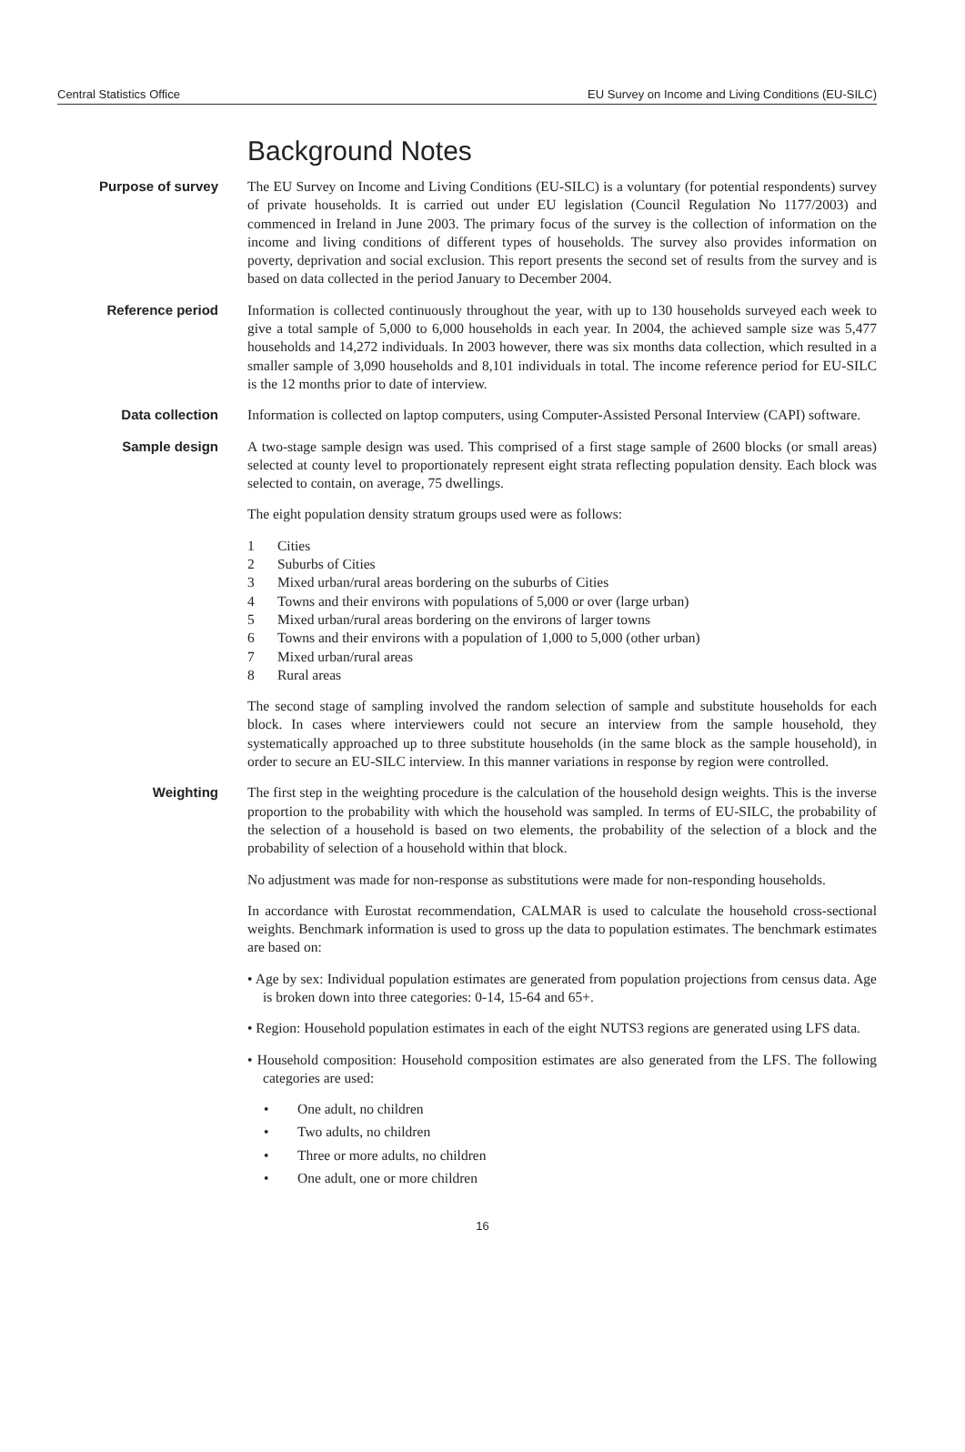Central Statistics Office EU Survey on Income and Living Conditions (EU-SILC)
Background Notes
Purpose of survey
The EU Survey on Income and Living Conditions (EU-SILC) is a voluntary (for potential respondents) survey of private households. It is carried out under EU legislation (Council Regulation No 1177/2003) and commenced in Ireland in June 2003. The primary focus of the survey is the collection of information on the income and living conditions of different types of households. The survey also provides information on poverty, deprivation and social exclusion. This report presents the second set of results from the survey and is based on data collected in the period January to December 2004.
Reference period
Information is collected continuously throughout the year, with up to 130 households surveyed each week to give a total sample of 5,000 to 6,000 households in each year. In 2004, the achieved sample size was 5,477 households and 14,272 individuals. In 2003 however, there was six months data collection, which resulted in a smaller sample of 3,090 households and 8,101 individuals in total. The income reference period for EU-SILC is the 12 months prior to date of interview.
Data collection
Information is collected on laptop computers, using Computer-Assisted Personal Interview (CAPI) software.
Sample design
A two-stage sample design was used. This comprised of a first stage sample of 2600 blocks (or small areas) selected at county level to proportionately represent eight strata reflecting population density. Each block was selected to contain, on average, 75 dwellings.
The eight population density stratum groups used were as follows:
1 Cities
2 Suburbs of Cities
3 Mixed urban/rural areas bordering on the suburbs of Cities
4 Towns and their environs with populations of 5,000 or over (large urban)
5 Mixed urban/rural areas bordering on the environs of larger towns
6 Towns and their environs with a population of 1,000 to 5,000 (other urban)
7 Mixed urban/rural areas
8 Rural areas
The second stage of sampling involved the random selection of sample and substitute households for each block. In cases where interviewers could not secure an interview from the sample household, they systematically approached up to three substitute households (in the same block as the sample household), in order to secure an EU-SILC interview. In this manner variations in response by region were controlled.
Weighting
The first step in the weighting procedure is the calculation of the household design weights. This is the inverse proportion to the probability with which the household was sampled. In terms of EU-SILC, the probability of the selection of a household is based on two elements, the probability of the selection of a block and the probability of selection of a household within that block.
No adjustment was made for non-response as substitutions were made for non-responding households.
In accordance with Eurostat recommendation, CALMAR is used to calculate the household cross-sectional weights. Benchmark information is used to gross up the data to population estimates. The benchmark estimates are based on:
• Age by sex: Individual population estimates are generated from population projections from census data. Age is broken down into three categories: 0-14, 15-64 and 65+.
• Region: Household population estimates in each of the eight NUTS3 regions are generated using LFS data.
• Household composition: Household composition estimates are also generated from the LFS. The following categories are used:
• One adult, no children
• Two adults, no children
• Three or more adults, no children
• One adult, one or more children
16